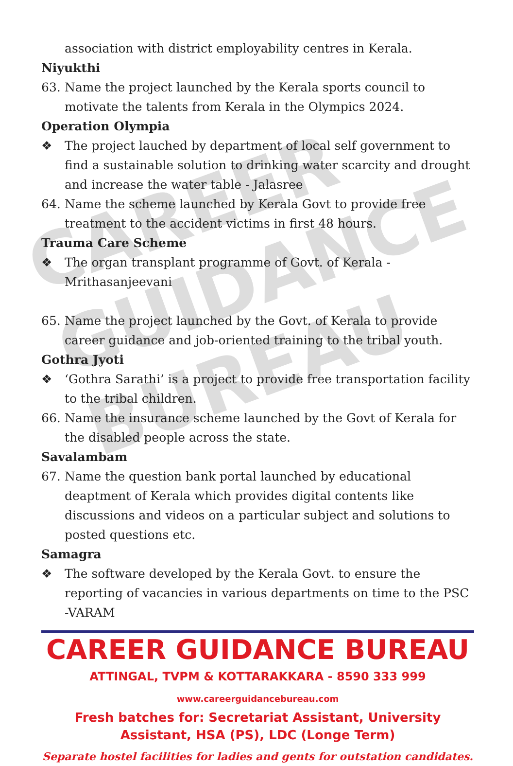CAREER
GUIDANCE
BUREAU
association with district employability centres in Kerala.
Niyukthi
63. Name the project launched by the Kerala sports council to motivate the talents from Kerala in the Olympics 2024.
Operation Olympia
❖ The project lauched by department of local self government to find a sustainable solution to drinking water scarcity and drought and increase the water table - Jalasree
64. Name the scheme launched by Kerala Govt to provide free treatment to the accident victims in first 48 hours.
Trauma Care Scheme
❖ The organ transplant programme of Govt. of Kerala - Mrithasanjeevani
65. Name the project launched by the Govt. of Kerala to provide career guidance and job-oriented training to the tribal youth.
Gothra Jyoti
❖ ‘Gothra Sarathi’ is a project to provide free transportation facility to the tribal children.
66. Name the insurance scheme launched by the Govt of Kerala for the disabled people across the state.
Savalambam
67. Name the question bank portal launched by educational deaptment of Kerala which provides digital contents like discussions and videos on a particular subject and solutions to posted questions etc.
Samagra
❖ The software developed by the Kerala Govt. to ensure the reporting of vacancies in various departments on time to the PSC -VARAM
CAREER GUIDANCE BUREAU
ATTINGAL, TVPM & KOTTARAKKARA - 8590 333 999
www.careerguidancebureau.com
Fresh batches for: Secretariat Assistant, University Assistant, HSA (PS), LDC (Longe Term)
Separate hostel facilities for ladies and gents for outstation candidates.